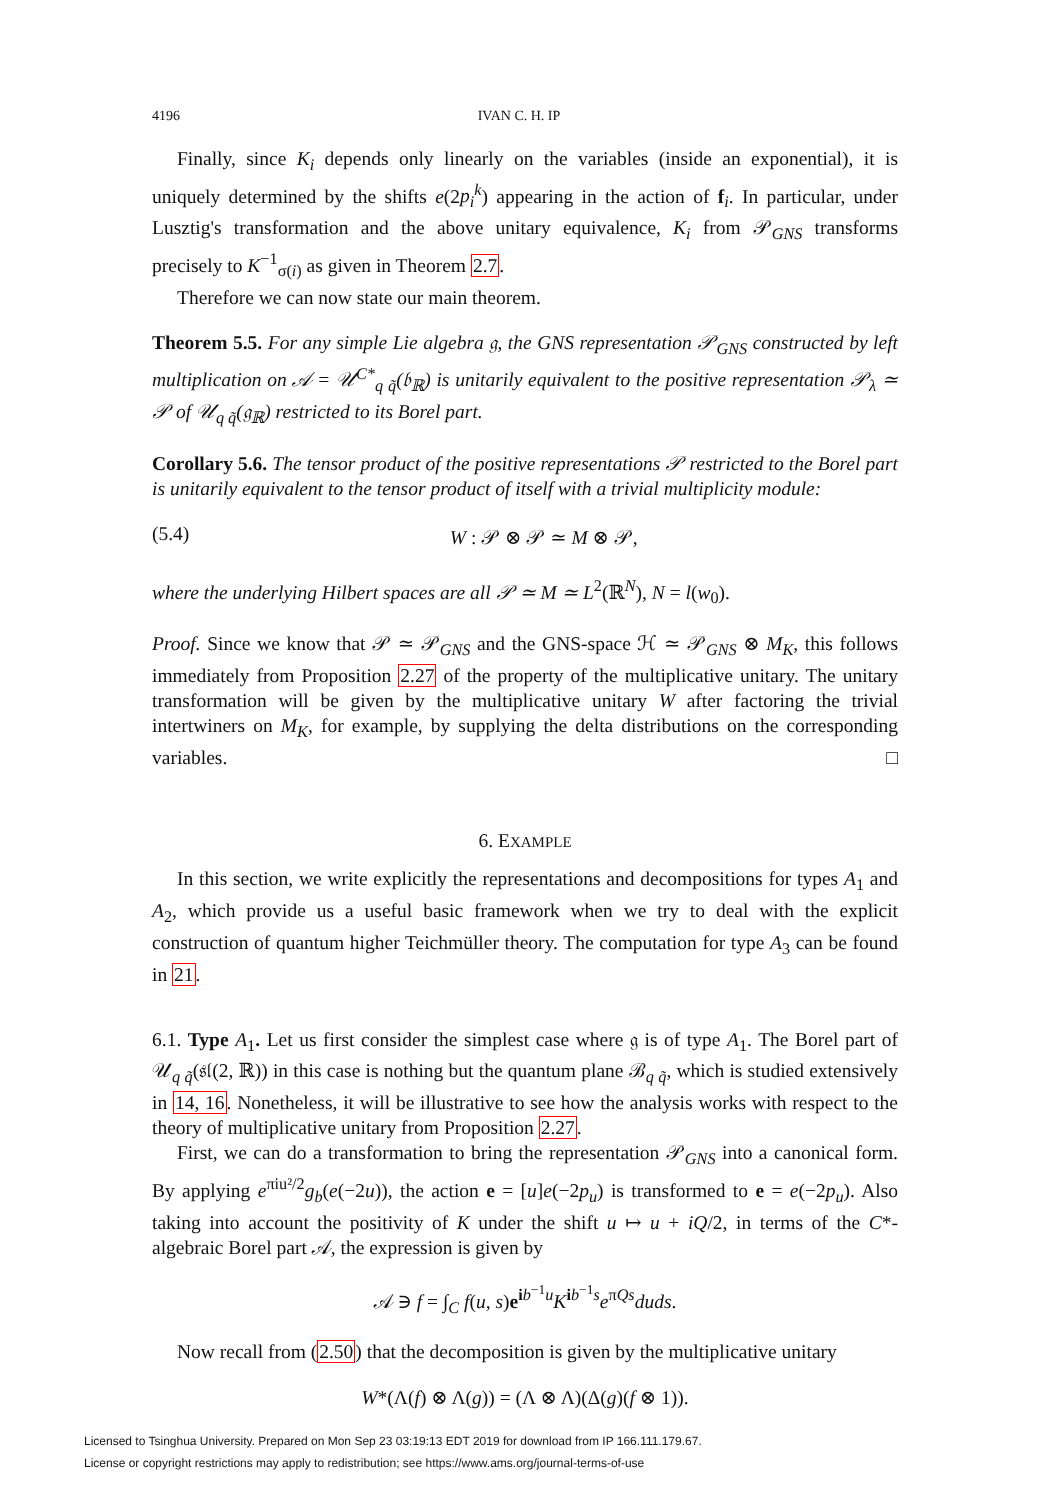4196 IVAN C. H. IP
Finally, since K<sub>i</sub> depends only linearly on the variables (inside an exponential), it is uniquely determined by the shifts e(2p<sub>i</sub><sup>k</sup>) appearing in the action of f<sub>i</sub>. In particular, under Lusztig's transformation and the above unitary equivalence, K<sub>i</sub> from 𝒫<sub>GNS</sub> transforms precisely to K<sup>−1</sup><sub>σ(i)</sub> as given in Theorem 2.7.
Therefore we can now state our main theorem.
Theorem 5.5. For any simple Lie algebra 𝔤, the GNS representation 𝒫<sub>GNS</sub> constructed by left multiplication on 𝒜 = 𝒰<sup>C*</sup><sub>q q̃</sub>(𝔟<sub>ℝ</sub>) is unitarily equivalent to the positive representation 𝒫<sub>λ</sub> ≃ 𝒫 of 𝒰<sub>q q̃</sub>(𝔤<sub>ℝ</sub>) restricted to its Borel part.
Corollary 5.6. The tensor product of the positive representations 𝒫 restricted to the Borel part is unitarily equivalent to the tensor product of itself with a trivial multiplicity module:
(5.4) W : 𝒫 ⊗ 𝒫 ≃ M ⊗ 𝒫,
where the underlying Hilbert spaces are all 𝒫 ≃ M ≃ L<sup>2</sup>(ℝ<sup>N</sup>), N = l(w<sub>0</sub>).
Proof. Since we know that 𝒫 ≃ 𝒫<sub>GNS</sub> and the GNS-space ℋ ≃ 𝒫<sub>GNS</sub> ⊗ M<sub>K</sub>, this follows immediately from Proposition 2.27 of the property of the multiplicative unitary. The unitary transformation will be given by the multiplicative unitary W after factoring the trivial intertwiners on M<sub>K</sub>, for example, by supplying the delta distributions on the corresponding variables. □
6. EXAMPLE
In this section, we write explicitly the representations and decompositions for types A<sub>1</sub> and A<sub>2</sub>, which provide us a useful basic framework when we try to deal with the explicit construction of quantum higher Teichmüller theory. The computation for type A<sub>3</sub> can be found in 21.
6.1. Type A<sub>1</sub>. Let us first consider the simplest case where 𝔤 is of type A<sub>1</sub>. The Borel part of 𝒰<sub>q q̃</sub>(𝔰𝔩(2, ℝ)) in this case is nothing but the quantum plane ℬ<sub>q q̃</sub>, which is studied extensively in 14, 16. Nonetheless, it will be illustrative to see how the analysis works with respect to the theory of multiplicative unitary from Proposition 2.27.
First, we can do a transformation to bring the representation 𝒫<sub>GNS</sub> into a canonical form. By applying e<sup>πiu²/2</sup>g<sub>b</sub>(e(−2u)), the action e = [u]e(−2p<sub>u</sub>) is transformed to e = e(−2p<sub>u</sub>). Also taking into account the positivity of K under the shift u ↦ u + iQ/2, in terms of the C*-algebraic Borel part 𝒜, the expression is given by
𝒜 ∋ f = ∫<sub>C</sub> f(u, s)e<sup>ib<sup>−1</sup>u</sup>K<sup>ib<sup>−1</sup>s</sup>e<sup>πQs</sup>duds.
Now recall from (2.50) that the decomposition is given by the multiplicative unitary
W*(Λ(f) ⊗ Λ(g)) = (Λ ⊗ Λ)(Δ(g)(f ⊗ 1)).
Licensed to Tsinghua University. Prepared on Mon Sep 23 03:19:13 EDT 2019 for download from IP 166.111.179.67.
License or copyright restrictions may apply to redistribution; see https://www.ams.org/journal-terms-of-use